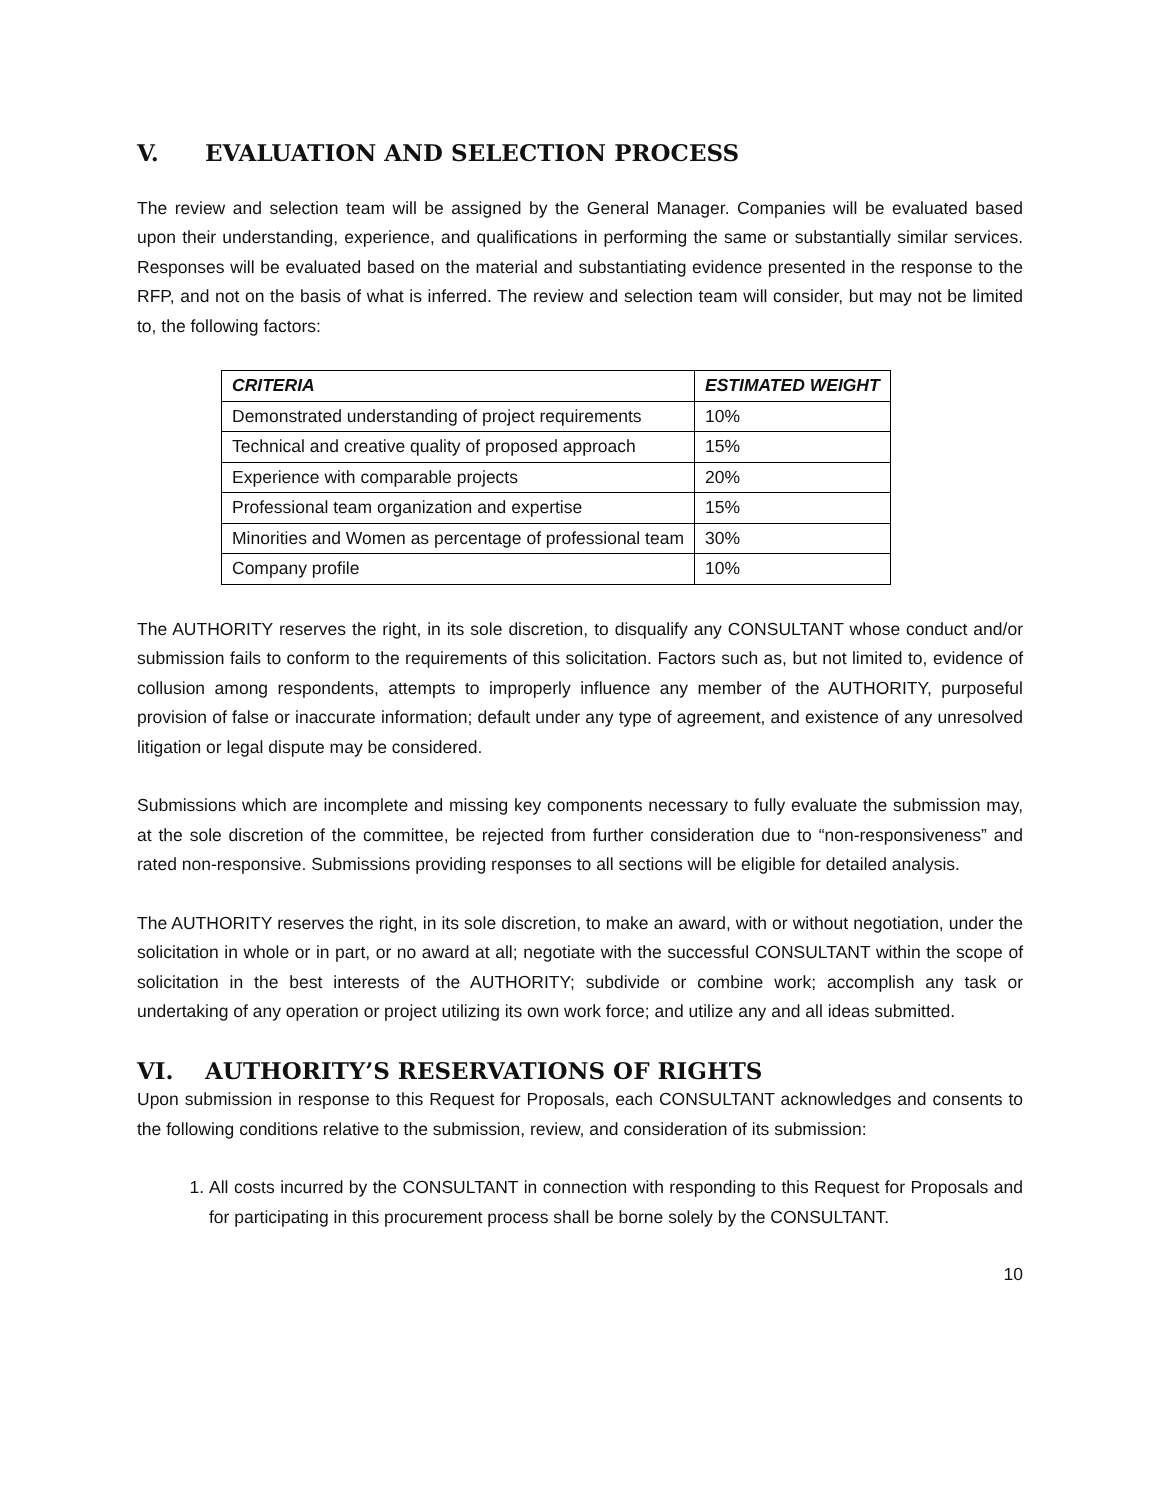V. EVALUATION AND SELECTION PROCESS
The review and selection team will be assigned by the General Manager. Companies will be evaluated based upon their understanding, experience, and qualifications in performing the same or substantially similar services. Responses will be evaluated based on the material and substantiating evidence presented in the response to the RFP, and not on the basis of what is inferred. The review and selection team will consider, but may not be limited to, the following factors:
| CRITERIA | ESTIMATED WEIGHT |
| --- | --- |
| Demonstrated understanding of project requirements | 10% |
| Technical and creative quality of proposed approach | 15% |
| Experience with comparable projects | 20% |
| Professional team organization and expertise | 15% |
| Minorities and Women as percentage of professional team | 30% |
| Company profile | 10% |
The AUTHORITY reserves the right, in its sole discretion, to disqualify any CONSULTANT whose conduct and/or submission fails to conform to the requirements of this solicitation. Factors such as, but not limited to, evidence of collusion among respondents, attempts to improperly influence any member of the AUTHORITY, purposeful provision of false or inaccurate information; default under any type of agreement, and existence of any unresolved litigation or legal dispute may be considered.
Submissions which are incomplete and missing key components necessary to fully evaluate the submission may, at the sole discretion of the committee, be rejected from further consideration due to “non-responsiveness” and rated non-responsive. Submissions providing responses to all sections will be eligible for detailed analysis.
The AUTHORITY reserves the right, in its sole discretion, to make an award, with or without negotiation, under the solicitation in whole or in part, or no award at all; negotiate with the successful CONSULTANT within the scope of solicitation in the best interests of the AUTHORITY; subdivide or combine work; accomplish any task or undertaking of any operation or project utilizing its own work force; and utilize any and all ideas submitted.
VI. AUTHORITY’S RESERVATIONS OF RIGHTS
Upon submission in response to this Request for Proposals, each CONSULTANT acknowledges and consents to the following conditions relative to the submission, review, and consideration of its submission:
1. All costs incurred by the CONSULTANT in connection with responding to this Request for Proposals and for participating in this procurement process shall be borne solely by the CONSULTANT.
10